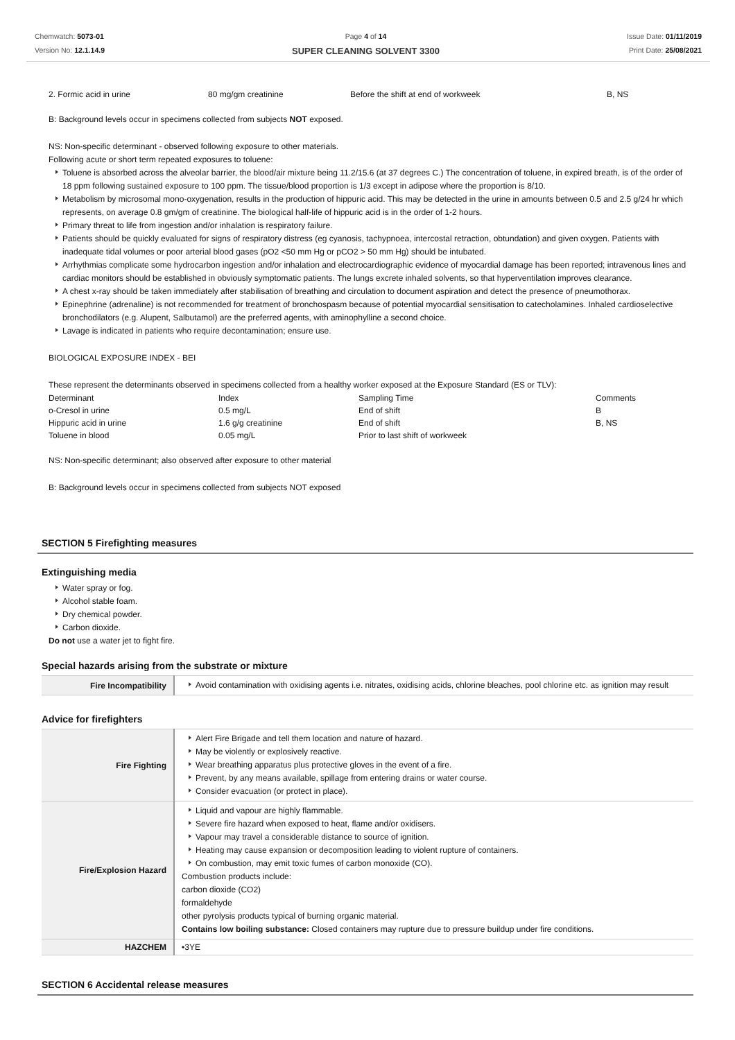Chemwatch: 5073-01
Version No: 12.1.14.9
Page 4 of 14
SUPER CLEANING SOLVENT 3300
Issue Date: 01/11/2019
Print Date: 25/08/2021
| 2. Formic acid in urine | 80 mg/gm creatinine | Before the shift at end of workweek | B, NS |
B: Background levels occur in specimens collected from subjects NOT exposed.
NS: Non-specific determinant - observed following exposure to other materials.
Following acute or short term repeated exposures to toluene:
Toluene is absorbed across the alveolar barrier, the blood/air mixture being 11.2/15.6 (at 37 degrees C.) The concentration of toluene, in expired breath, is of the order of 18 ppm following sustained exposure to 100 ppm. The tissue/blood proportion is 1/3 except in adipose where the proportion is 8/10.
Metabolism by microsomal mono-oxygenation, results in the production of hippuric acid. This may be detected in the urine in amounts between 0.5 and 2.5 g/24 hr which represents, on average 0.8 gm/gm of creatinine. The biological half-life of hippuric acid is in the order of 1-2 hours.
Primary threat to life from ingestion and/or inhalation is respiratory failure.
Patients should be quickly evaluated for signs of respiratory distress (eg cyanosis, tachypnoea, intercostal retraction, obtundation) and given oxygen. Patients with inadequate tidal volumes or poor arterial blood gases (pO2 <50 mm Hg or pCO2 > 50 mm Hg) should be intubated.
Arrhythmias complicate some hydrocarbon ingestion and/or inhalation and electrocardiographic evidence of myocardial damage has been reported; intravenous lines and cardiac monitors should be established in obviously symptomatic patients. The lungs excrete inhaled solvents, so that hyperventilation improves clearance.
A chest x-ray should be taken immediately after stabilisation of breathing and circulation to document aspiration and detect the presence of pneumothorax.
Epinephrine (adrenaline) is not recommended for treatment of bronchospasm because of potential myocardial sensitisation to catecholamines. Inhaled cardioselective bronchodilators (e.g. Alupent, Salbutamol) are the preferred agents, with aminophylline a second choice.
Lavage is indicated in patients who require decontamination; ensure use.
BIOLOGICAL EXPOSURE INDEX - BEI
These represent the determinants observed in specimens collected from a healthy worker exposed at the Exposure Standard (ES or TLV):
| Determinant | Index | Sampling Time | Comments |
| o-Cresol in urine | 0.5 mg/L | End of shift | B |
| Hippuric acid in urine | 1.6 g/g creatinine | End of shift | B, NS |
| Toluene in blood | 0.05 mg/L | Prior to last shift of workweek | |
NS: Non-specific determinant; also observed after exposure to other material
B: Background levels occur in specimens collected from subjects NOT exposed
SECTION 5 Firefighting measures
Extinguishing media
Water spray or fog.
Alcohol stable foam.
Dry chemical powder.
Carbon dioxide.
Do not use a water jet to fight fire.
Special hazards arising from the substrate or mixture
| Fire Incompatibility | Avoid contamination with oxidising agents i.e. nitrates, oxidising acids, chlorine bleaches, pool chlorine etc. as ignition may result |
Advice for firefighters
| Fire Fighting | Alert Fire Brigade and tell them location and nature of hazard. May be violently or explosively reactive. Wear breathing apparatus plus protective gloves in the event of a fire. Prevent, by any means available, spillage from entering drains or water course. Consider evacuation (or protect in place). |
| Fire/Explosion Hazard | Liquid and vapour are highly flammable. Severe fire hazard when exposed to heat, flame and/or oxidisers. Vapour may travel a considerable distance to source of ignition. Heating may cause expansion or decomposition leading to violent rupture of containers. On combustion, may emit toxic fumes of carbon monoxide (CO). Combustion products include: carbon dioxide (CO2) formaldehyde other pyrolysis products typical of burning organic material. Contains low boiling substance: Closed containers may rupture due to pressure buildup under fire conditions. |
| HAZCHEM | •3YE |
SECTION 6 Accidental release measures